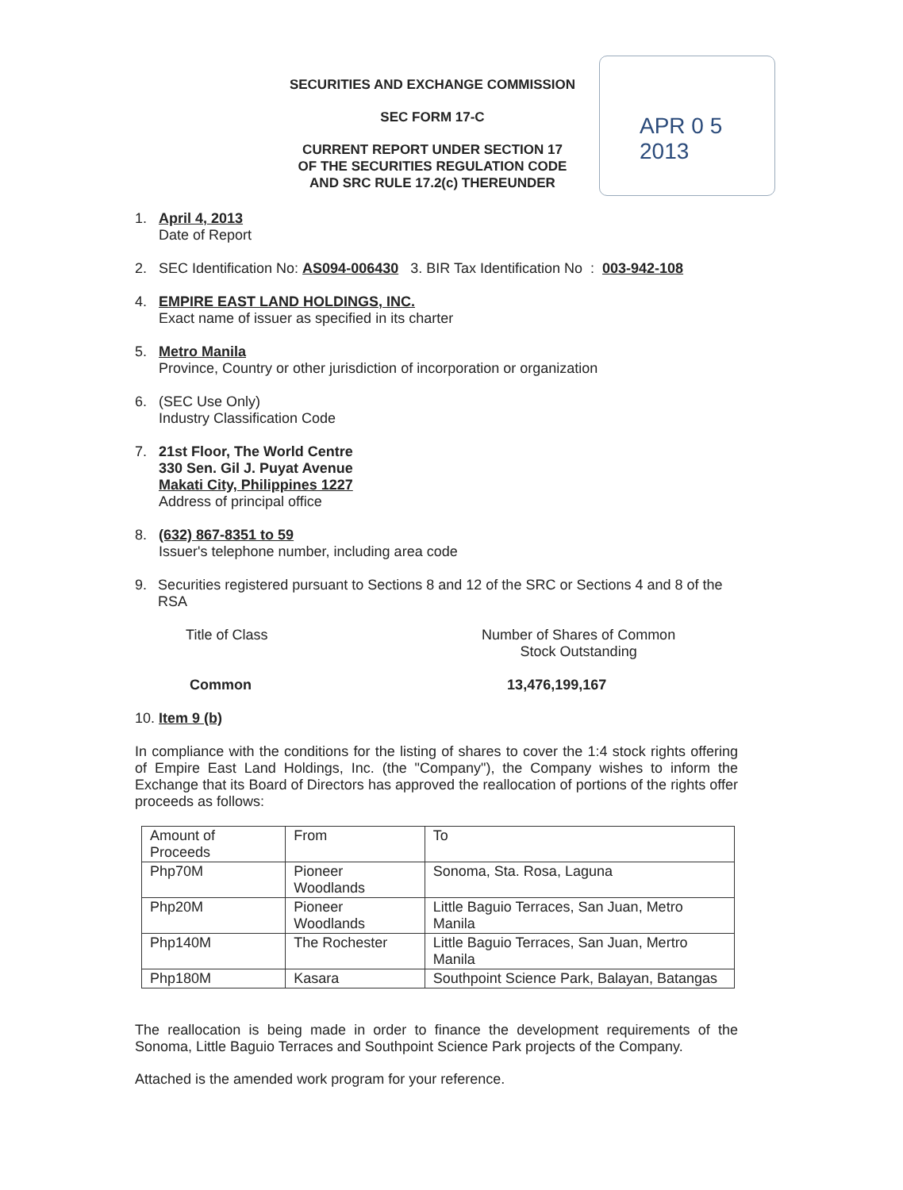SECURITIES AND EXCHANGE COMMISSION
SEC FORM 17-C
CURRENT REPORT UNDER SECTION 17
OF THE SECURITIES REGULATION CODE
AND SRC RULE 17.2(c) THEREUNDER
APR 0 5 2013
1. April 4, 2013
Date of Report
2. SEC Identification No: AS094-006430 3. BIR Tax Identification No : 003-942-108
4. EMPIRE EAST LAND HOLDINGS, INC.
Exact name of issuer as specified in its charter
5. Metro Manila
Province, Country or other jurisdiction of incorporation or organization
6. (SEC Use Only)
Industry Classification Code
7. 21st Floor, The World Centre
330 Sen. Gil J. Puyat Avenue
Makati City, Philippines 1227
Address of principal office
8. (632) 867-8351 to 59
Issuer's telephone number, including area code
9. Securities registered pursuant to Sections 8 and 12 of the SRC or Sections 4 and 8 of the RSA
Title of Class Number of Shares of Common Stock Outstanding
Common 13,476,199,167
10. Item 9 (b)
In compliance with the conditions for the listing of shares to cover the 1:4 stock rights offering of Empire East Land Holdings, Inc. (the "Company"), the Company wishes to inform the Exchange that its Board of Directors has approved the reallocation of portions of the rights offer proceeds as follows:
| Amount of Proceeds | From | To |
| Php70M | Pioneer Woodlands | Sonoma, Sta. Rosa, Laguna |
| Php20M | Pioneer Woodlands | Little Baguio Terraces, San Juan, Metro Manila |
| Php140M | The Rochester | Little Baguio Terraces, San Juan, Mertro Manila |
| Php180M | Kasara | Southpoint Science Park, Balayan, Batangas |
The reallocation is being made in order to finance the development requirements of the Sonoma, Little Baguio Terraces and Southpoint Science Park projects of the Company.
Attached is the amended work program for your reference.